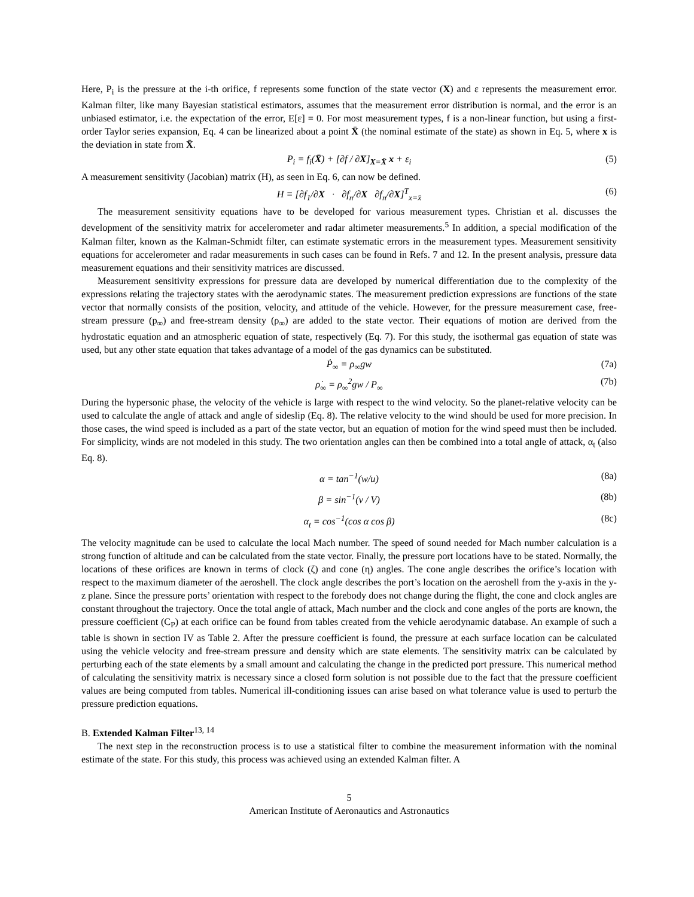Here, P<sub>i</sub> is the pressure at the i-th orifice, f represents some function of the state vector (X) and ε represents the measurement error. Kalman filter, like many Bayesian statistical estimators, assumes that the measurement error distribution is normal, and the error is an unbiased estimator, i.e. the expectation of the error, E[ε] = 0. For most measurement types, f is a non-linear function, but using a first-order Taylor series expansion, Eq. 4 can be linearized about a point X̄ (the nominal estimate of the state) as shown in Eq. 5, where x is the deviation in state from X̄.
P<sub>i</sub> = f<sub>i</sub>(X̄) + [∂f / ∂X]<sub>X=X̄</sub> x + ε<sub>i</sub> (5)
A measurement sensitivity (Jacobian) matrix (H), as seen in Eq. 6, can now be defined.
H ≡ [∂f<sub>1</sub>/∂X · ∂f<sub>n</sub>/∂X ∂f<sub>n</sub>/∂X]<sup>T</sup><sub>x=x̄</sub> (6)
The measurement sensitivity equations have to be developed for various measurement types. Christian et al. discusses the development of the sensitivity matrix for accelerometer and radar altimeter measurements.<sup>5</sup> In addition, a special modification of the Kalman filter, known as the Kalman-Schmidt filter, can estimate systematic errors in the measurement types. Measurement sensitivity equations for accelerometer and radar measurements in such cases can be found in Refs. 7 and 12. In the present analysis, pressure data measurement equations and their sensitivity matrices are discussed.
Measurement sensitivity expressions for pressure data are developed by numerical differentiation due to the complexity of the expressions relating the trajectory states with the aerodynamic states. The measurement prediction expressions are functions of the state vector that normally consists of the position, velocity, and attitude of the vehicle. However, for the pressure measurement case, free-stream pressure (p<sub>∞</sub>) and free-stream density (ρ<sub>∞</sub>) are added to the state vector. Their equations of motion are derived from the hydrostatic equation and an atmospheric equation of state, respectively (Eq. 7). For this study, the isothermal gas equation of state was used, but any other state equation that takes advantage of a model of the gas dynamics can be substituted.
Ṗ<sub>∞</sub> = ρ<sub>∞</sub>gw (7a)
ρ̇<sub>∞</sub> = ρ<sub>∞</sub><sup>2</sup>gw / P<sub>∞</sub> (7b)
During the hypersonic phase, the velocity of the vehicle is large with respect to the wind velocity. So the planet-relative velocity can be used to calculate the angle of attack and angle of sideslip (Eq. 8). The relative velocity to the wind should be used for more precision. In those cases, the wind speed is included as a part of the state vector, but an equation of motion for the wind speed must then be included. For simplicity, winds are not modeled in this study. The two orientation angles can then be combined into a total angle of attack, α<sub>t</sub> (also Eq. 8).
α = tan<sup>−1</sup>(w/u) (8a)
β = sin<sup>−1</sup>(v / V) (8b)
α<sub>t</sub> = cos<sup>−1</sup>(cos α cos β) (8c)
The velocity magnitude can be used to calculate the local Mach number. The speed of sound needed for Mach number calculation is a strong function of altitude and can be calculated from the state vector. Finally, the pressure port locations have to be stated. Normally, the locations of these orifices are known in terms of clock (ζ) and cone (η) angles. The cone angle describes the orifice’s location with respect to the maximum diameter of the aeroshell. The clock angle describes the port’s location on the aeroshell from the y-axis in the y-z plane. Since the pressure ports’ orientation with respect to the forebody does not change during the flight, the cone and clock angles are constant throughout the trajectory. Once the total angle of attack, Mach number and the clock and cone angles of the ports are known, the pressure coefficient (C<sub>P</sub>) at each orifice can be found from tables created from the vehicle aerodynamic database. An example of such a table is shown in section IV as Table 2. After the pressure coefficient is found, the pressure at each surface location can be calculated using the vehicle velocity and free-stream pressure and density which are state elements. The sensitivity matrix can be calculated by perturbing each of the state elements by a small amount and calculating the change in the predicted port pressure. This numerical method of calculating the sensitivity matrix is necessary since a closed form solution is not possible due to the fact that the pressure coefficient values are being computed from tables. Numerical ill-conditioning issues can arise based on what tolerance value is used to perturb the pressure prediction equations.
B. Extended Kalman Filter<sup>13, 14</sup>
The next step in the reconstruction process is to use a statistical filter to combine the measurement information with the nominal estimate of the state. For this study, this process was achieved using an extended Kalman filter. A
5
American Institute of Aeronautics and Astronautics